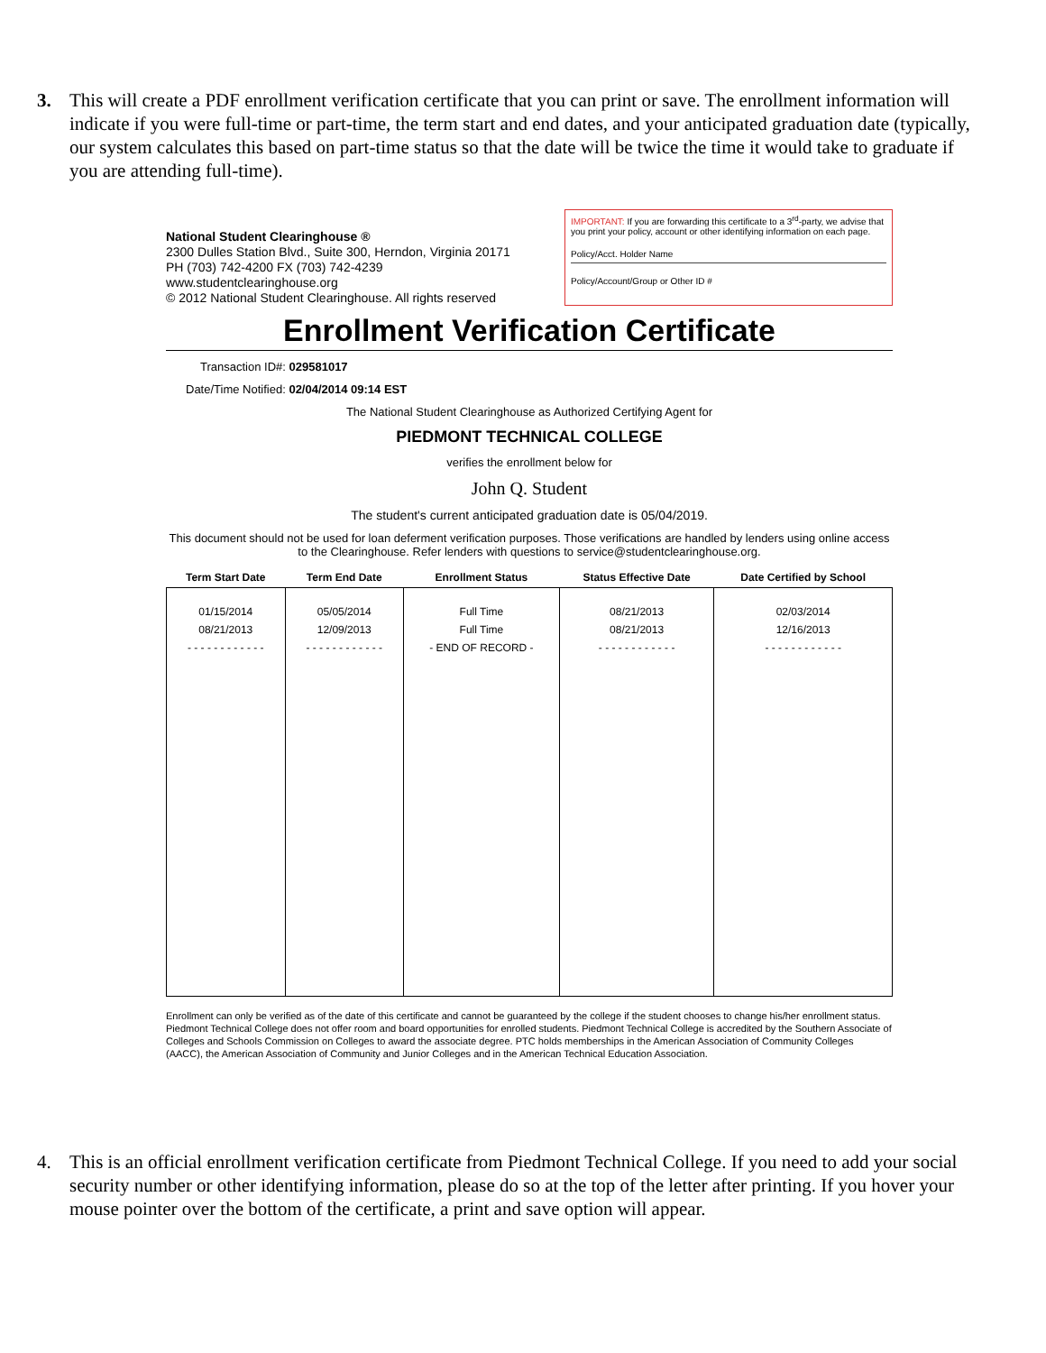3. This will create a PDF enrollment verification certificate that you can print or save. The enrollment information will indicate if you were full-time or part-time, the term start and end dates, and your anticipated graduation date (typically, our system calculates this based on part-time status so that the date will be twice the time it would take to graduate if you are attending full-time).
National Student Clearinghouse ®
2300 Dulles Station Blvd., Suite 300, Herndon, Virginia 20171
PH (703) 742-4200 FX (703) 742-4239
www.studentclearinghouse.org
© 2012 National Student Clearinghouse. All rights reserved
IMPORTANT: If you are forwarding this certificate to a 3<sup>rd</sup>-party, we advise that you print your policy, account or other identifying information on each page.
Policy/Acct. Holder Name
Policy/Account/Group or Other ID #
Enrollment Verification Certificate
Transaction ID#: 029581017
Date/Time Notified: 02/04/2014 09:14 EST
The National Student Clearinghouse as Authorized Certifying Agent for
PIEDMONT TECHNICAL COLLEGE
verifies the enrollment below for
John Q. Student
The student's current anticipated graduation date is 05/04/2019.
This document should not be used for loan deferment verification purposes. Those verifications are handled by lenders using online access to the Clearinghouse. Refer lenders with questions to service@studentclearinghouse.org.
| Term Start Date | Term End Date | Enrollment Status | Status Effective Date | Date Certified by School |
| --- | --- | --- | --- | --- |
| 01/15/2014 08/21/2013 - - - - - - - - - - - - | 05/05/2014 12/09/2013 - - - - - - - - - - - - | Full Time Full Time - END OF RECORD - | 08/21/2013 08/21/2013 - - - - - - - - - - - - | 02/03/2014 12/16/2013 - - - - - - - - - - - - |
Enrollment can only be verified as of the date of this certificate and cannot be guaranteed by the college if the student chooses to change his/her enrollment status. Piedmont Technical College does not offer room and board opportunities for enrolled students. Piedmont Technical College is accredited by the Southern Associate of Colleges and Schools Commission on Colleges to award the associate degree. PTC holds memberships in the American Association of Community Colleges (AACC), the American Association of Community and Junior Colleges and in the American Technical Education Association.
4. This is an official enrollment verification certificate from Piedmont Technical College. If you need to add your social security number or other identifying information, please do so at the top of the letter after printing. If you hover your mouse pointer over the bottom of the certificate, a print and save option will appear.